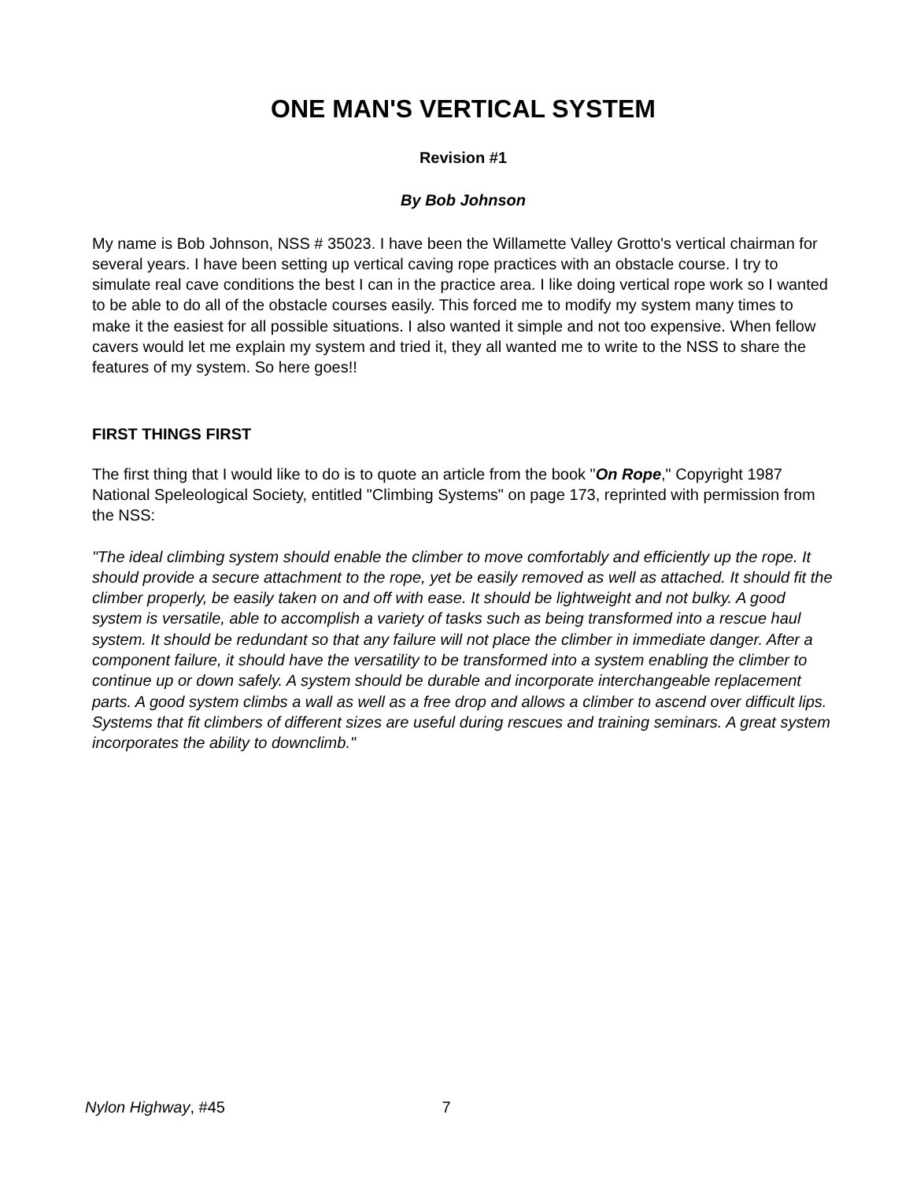ONE MAN'S VERTICAL SYSTEM
Revision #1
By Bob Johnson
My name is Bob Johnson, NSS # 35023. I have been the Willamette Valley Grotto's vertical chairman for several years. I have been setting up vertical caving rope practices with an obstacle course. I try to simulate real cave conditions the best I can in the practice area. I like doing vertical rope work so I wanted to be able to do all of the obstacle courses easily. This forced me to modify my system many times to make it the easiest for all possible situations. I also wanted it simple and not too expensive. When fellow cavers would let me explain my system and tried it, they all wanted me to write to the NSS to share the features of my system. So here goes!!
FIRST THINGS FIRST
The first thing that I would like to do is to quote an article from the book "On Rope," Copyright 1987 National Speleological Society, entitled "Climbing Systems" on page 173, reprinted with permission from the NSS:
"The ideal climbing system should enable the climber to move comfortably and efficiently up the rope. It should provide a secure attachment to the rope, yet be easily removed as well as attached. It should fit the climber properly, be easily taken on and off with ease. It should be lightweight and not bulky. A good system is versatile, able to accomplish a variety of tasks such as being transformed into a rescue haul system. It should be redundant so that any failure will not place the climber in immediate danger. After a component failure, it should have the versatility to be transformed into a system enabling the climber to continue up or down safely. A system should be durable and incorporate interchangeable replacement parts. A good system climbs a wall as well as a free drop and allows a climber to ascend over difficult lips. Systems that fit climbers of different sizes are useful during rescues and training seminars. A great system incorporates the ability to downclimb."
Nylon Highway, #45 7